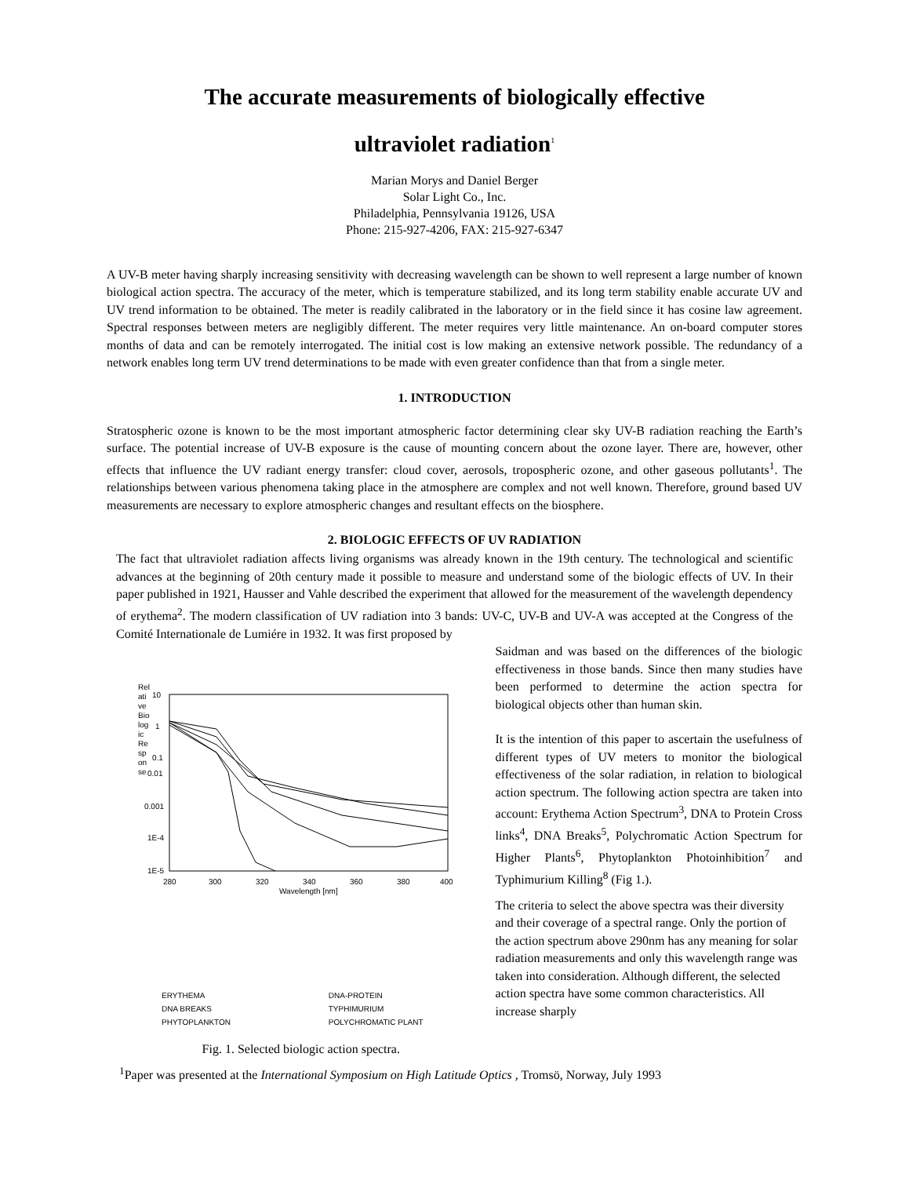The accurate measurements of biologically effective
ultraviolet radiation<sup>1</sup>
Marian Morys and Daniel Berger
Solar Light Co., Inc.
Philadelphia, Pennsylvania 19126, USA
Phone: 215-927-4206, FAX: 215-927-6347
A UV-B meter having sharply increasing sensitivity with decreasing wavelength can be shown to well represent a large number of known biological action spectra. The accuracy of the meter, which is temperature stabilized, and its long term stability enable accurate UV and UV trend information to be obtained. The meter is readily calibrated in the laboratory or in the field since it has cosine law agreement. Spectral responses between meters are negligibly different. The meter requires very little maintenance. An on-board computer stores months of data and can be remotely interrogated. The initial cost is low making an extensive network possible. The redundancy of a network enables long term UV trend determinations to be made with even greater confidence than that from a single meter.
1. INTRODUCTION
Stratospheric ozone is known to be the most important atmospheric factor determining clear sky UV-B radiation reaching the Earth’s surface. The potential increase of UV-B exposure is the cause of mounting concern about the ozone layer. There are, however, other effects that influence the UV radiant energy transfer: cloud cover, aerosols, tropospheric ozone, and other gaseous pollutants<sup>1</sup>. The relationships between various phenomena taking place in the atmosphere are complex and not well known. Therefore, ground based UV measurements are necessary to explore atmospheric changes and resultant effects on the biosphere.
2. BIOLOGIC EFFECTS OF UV RADIATION
The fact that ultraviolet radiation affects living organisms was already known in the 19th century. The technological and scientific advances at the beginning of 20th century made it possible to measure and understand some of the biologic effects of UV. In their paper published in 1921, Hausser and Vahle described the experiment that allowed for the measurement of the wavelength dependency of erythema<sup>2</sup>. The modern classification of UV radiation into 3 bands: UV-C, UV-B and UV-A was accepted at the Congress of the Comité Internationale de Lumiére in 1932. It was first proposed by
Rel
ati
ve
Bio
log
ic
Re
sp
on
se
10
1
0.1
0.01
0.001
1E-4
1E-5
280
300
320
340
360
380
400
Wavelength [nm]
ERYTHEMA DNA-PROTEIN DNA BREAKS TYPHIMURIUM PHYTOPLANKTON POLYCHROMATIC PLANT
Fig. 1. Selected biologic action spectra.
Saidman and was based on the differences of the biologic effectiveness in those bands. Since then many studies have been performed to determine the action spectra for biological objects other than human skin.
It is the intention of this paper to ascertain the usefulness of different types of UV meters to monitor the biological effectiveness of the solar radiation, in relation to biological action spectrum. The following action spectra are taken into account: Erythema Action Spectrum<sup>3</sup>, DNA to Protein Cross links<sup>4</sup>, DNA Breaks<sup>5</sup>, Polychromatic Action Spectrum for Higher Plants<sup>6</sup>, Phytoplankton Photoinhibition<sup>7</sup> and Typhimurium Killing<sup>8</sup> (Fig 1.).
The criteria to select the above spectra was their diversity and their coverage of a spectral range. Only the portion of the action spectrum above 290nm has any meaning for solar radiation measurements and only this wavelength range was taken into consideration. Although different, the selected action spectra have some common characteristics. All increase sharply
<sup>1</sup> Paper was presented at the International Symposium on High Latitude Optics , Tromsö, Norway, July 1993